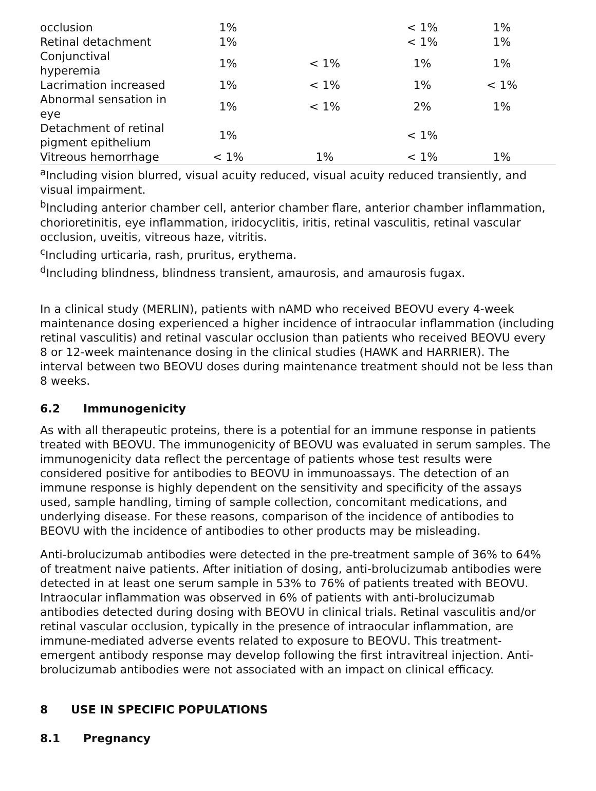| occlusion | 1% | | < 1% | 1% |
| Retinal detachment | 1% | | < 1% | 1% |
| Conjunctival hyperemia | 1% | < 1% | 1% | 1% |
| Lacrimation increased | 1% | < 1% | 1% | < 1% |
| Abnormal sensation in eye | 1% | < 1% | 2% | 1% |
| Detachment of retinal pigment epithelium | 1% | | < 1% | |
| Vitreous hemorrhage | < 1% | 1% | < 1% | 1% |
<sup>a</sup> Including vision blurred, visual acuity reduced, visual acuity reduced transiently, and visual impairment.
<sup>b</sup> Including anterior chamber cell, anterior chamber flare, anterior chamber inflammation, chorioretinitis, eye inflammation, iridocyclitis, iritis, retinal vasculitis, retinal vascular occlusion, uveitis, vitreous haze, vitritis.
<sup>c</sup> Including urticaria, rash, pruritus, erythema.
<sup>d</sup> Including blindness, blindness transient, amaurosis, and amaurosis fugax.
In a clinical study (MERLIN), patients with nAMD who received BEOVU every 4-week maintenance dosing experienced a higher incidence of intraocular inflammation (including retinal vasculitis) and retinal vascular occlusion than patients who received BEOVU every 8 or 12-week maintenance dosing in the clinical studies (HAWK and HARRIER). The interval between two BEOVU doses during maintenance treatment should not be less than 8 weeks.
6.2 Immunogenicity
As with all therapeutic proteins, there is a potential for an immune response in patients treated with BEOVU. The immunogenicity of BEOVU was evaluated in serum samples. The immunogenicity data reflect the percentage of patients whose test results were considered positive for antibodies to BEOVU in immunoassays. The detection of an immune response is highly dependent on the sensitivity and specificity of the assays used, sample handling, timing of sample collection, concomitant medications, and underlying disease. For these reasons, comparison of the incidence of antibodies to BEOVU with the incidence of antibodies to other products may be misleading.
Anti-brolucizumab antibodies were detected in the pre-treatment sample of 36% to 64% of treatment naive patients. After initiation of dosing, anti-brolucizumab antibodies were detected in at least one serum sample in 53% to 76% of patients treated with BEOVU. Intraocular inflammation was observed in 6% of patients with anti-brolucizumab antibodies detected during dosing with BEOVU in clinical trials. Retinal vasculitis and/or retinal vascular occlusion, typically in the presence of intraocular inflammation, are immune-mediated adverse events related to exposure to BEOVU. This treatment-emergent antibody response may develop following the first intravitreal injection. Anti-brolucizumab antibodies were not associated with an impact on clinical efficacy.
8 USE IN SPECIFIC POPULATIONS
8.1 Pregnancy